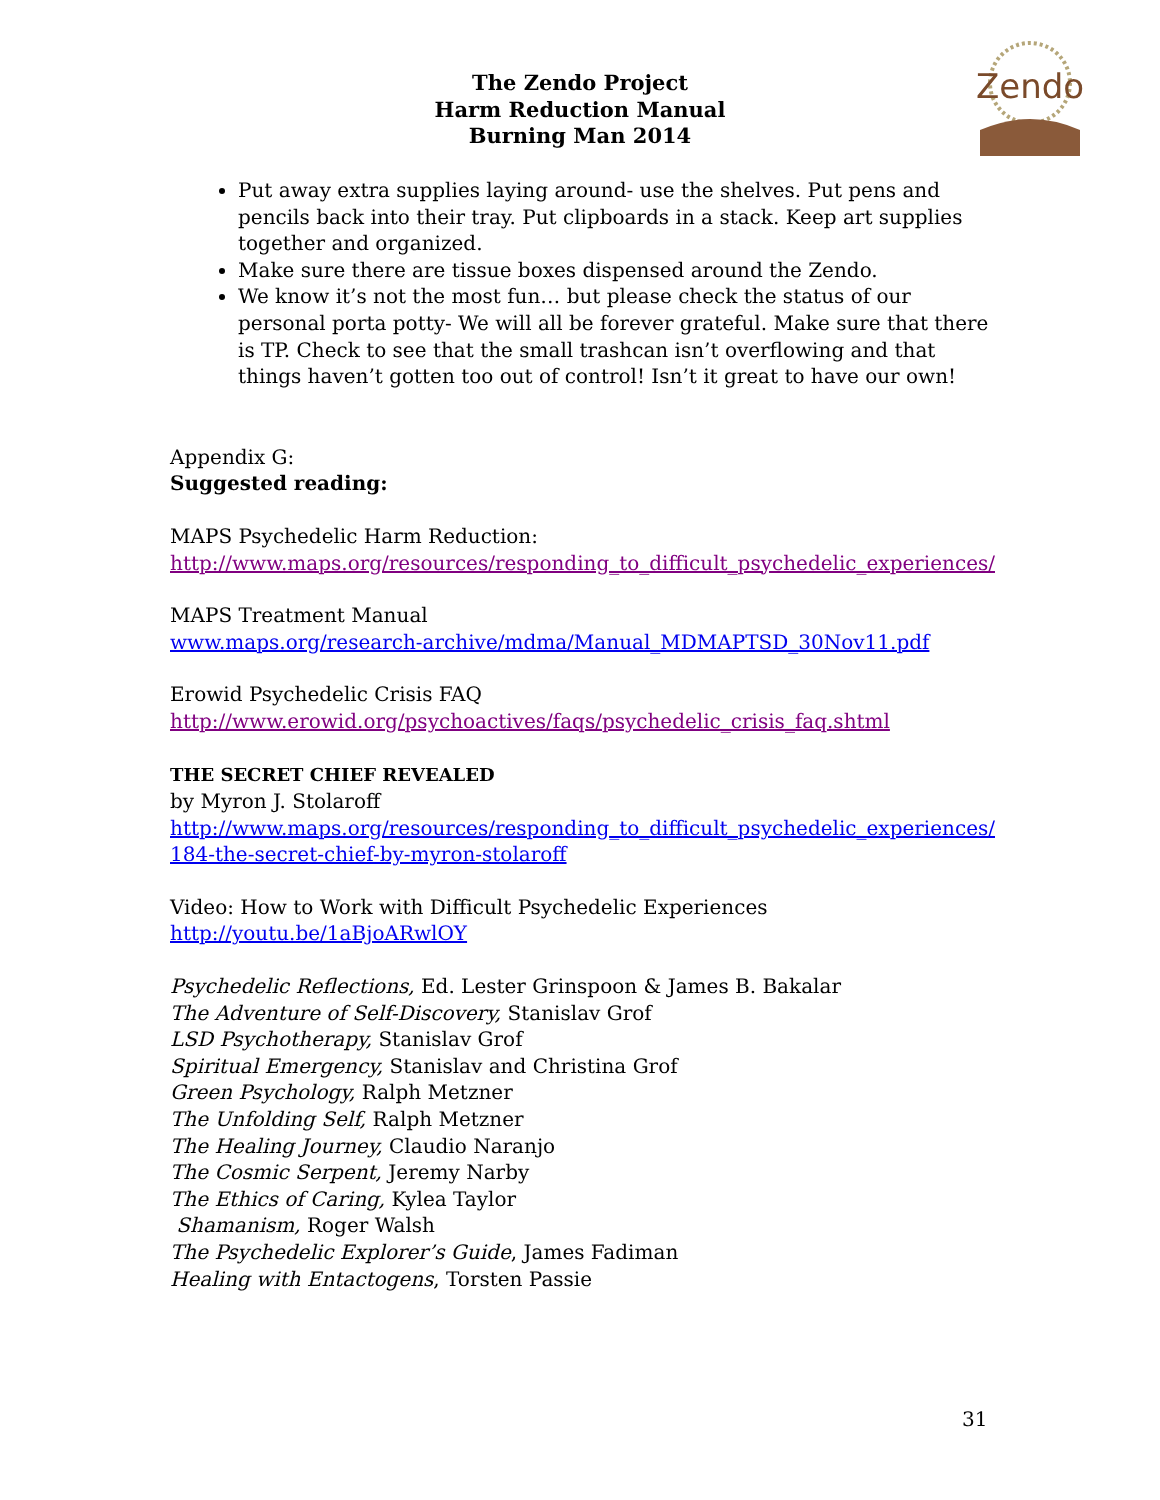The Zendo Project
Harm Reduction Manual
Burning Man 2014
Zendo
Put away extra supplies laying around- use the shelves. Put pens and pencils back into their tray. Put clipboards in a stack. Keep art supplies together and organized.
Make sure there are tissue boxes dispensed around the Zendo.
We know it’s not the most fun… but please check the status of our personal porta potty- We will all be forever grateful. Make sure that there is TP. Check to see that the small trashcan isn’t overflowing and that things haven’t gotten too out of control! Isn’t it great to have our own!
Appendix G:
Suggested reading:
MAPS Psychedelic Harm Reduction:
http://www.maps.org/resources/responding_to_difficult_psychedelic_experiences/
MAPS Treatment Manual
www.maps.org/research-archive/mdma/Manual_MDMAPTSD_30Nov11.pdf
Erowid Psychedelic Crisis FAQ
http://www.erowid.org/psychoactives/faqs/psychedelic_crisis_faq.shtml
THE SECRET CHIEF REVEALED
by Myron J. Stolaroff
http://www.maps.org/resources/responding_to_difficult_psychedelic_experiences/ 184-the-secret-chief-by-myron-stolaroff
Video: How to Work with Difficult Psychedelic Experiences
http://youtu.be/1aBjoARwlOY
Psychedelic Reflections, Ed. Lester Grinspoon & James B. Bakalar
The Adventure of Self-Discovery, Stanislav Grof
LSD Psychotherapy, Stanislav Grof
Spiritual Emergency, Stanislav and Christina Grof
Green Psychology, Ralph Metzner
The Unfolding Self, Ralph Metzner
The Healing Journey, Claudio Naranjo
The Cosmic Serpent, Jeremy Narby
The Ethics of Caring, Kylea Taylor
Shamanism, Roger Walsh
The Psychedelic Explorer’s Guide, James Fadiman
Healing with Entactogens, Torsten Passie
31